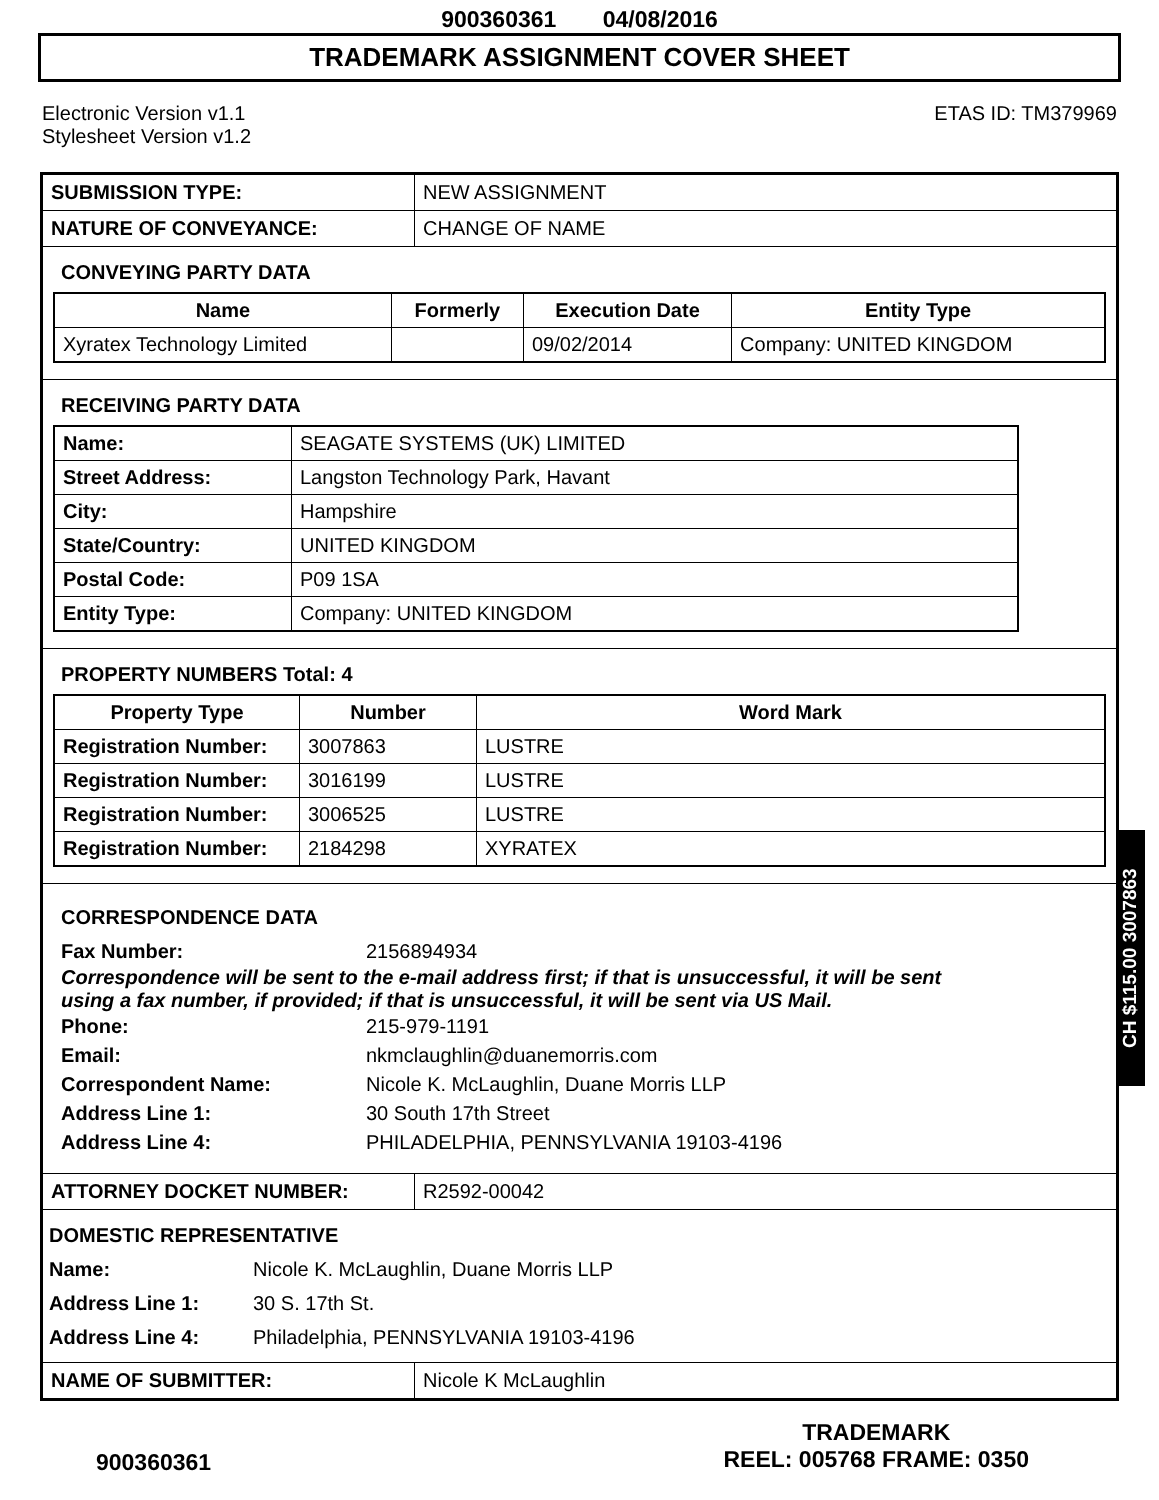900360361 04/08/2016
TRADEMARK ASSIGNMENT COVER SHEET
Electronic Version v1.1
Stylesheet Version v1.2
ETAS ID: TM379969
| SUBMISSION TYPE: | NEW ASSIGNMENT |
| NATURE OF CONVEYANCE: | CHANGE OF NAME |
CONVEYING PARTY DATA
| Name | Formerly | Execution Date | Entity Type |
| --- | --- | --- | --- |
| Xyratex Technology Limited | | 09/02/2014 | Company: UNITED KINGDOM |
RECEIVING PARTY DATA
| Name: | SEAGATE SYSTEMS (UK) LIMITED |
| Street Address: | Langston Technology Park, Havant |
| City: | Hampshire |
| State/Country: | UNITED KINGDOM |
| Postal Code: | P09 1SA |
| Entity Type: | Company: UNITED KINGDOM |
PROPERTY NUMBERS Total: 4
| Property Type | Number | Word Mark |
| --- | --- | --- |
| Registration Number: | 3007863 | LUSTRE |
| Registration Number: | 3016199 | LUSTRE |
| Registration Number: | 3006525 | LUSTRE |
| Registration Number: | 2184298 | XYRATEX |
CORRESPONDENCE DATA
Fax Number: 2156894934
Correspondence will be sent to the e-mail address first; if that is unsuccessful, it will be sent
using a fax number, if provided; if that is unsuccessful, it will be sent via US Mail.
Phone: 215-979-1191
Email: nkmclaughlin@duanemorris.com
Correspondent Name: Nicole K. McLaughlin, Duane Morris LLP
Address Line 1: 30 South 17th Street
Address Line 4: PHILADELPHIA, PENNSYLVANIA 19103-4196
| ATTORNEY DOCKET NUMBER: | R2592-00042 |
DOMESTIC REPRESENTATIVE
Name: Nicole K. McLaughlin, Duane Morris LLP
Address Line 1: 30 S. 17th St.
Address Line 4: Philadelphia, PENNSYLVANIA 19103-4196
| NAME OF SUBMITTER: | Nicole K McLaughlin |
CH $115.00 3007863
900360361
TRADEMARK
REEL: 005768 FRAME: 0350